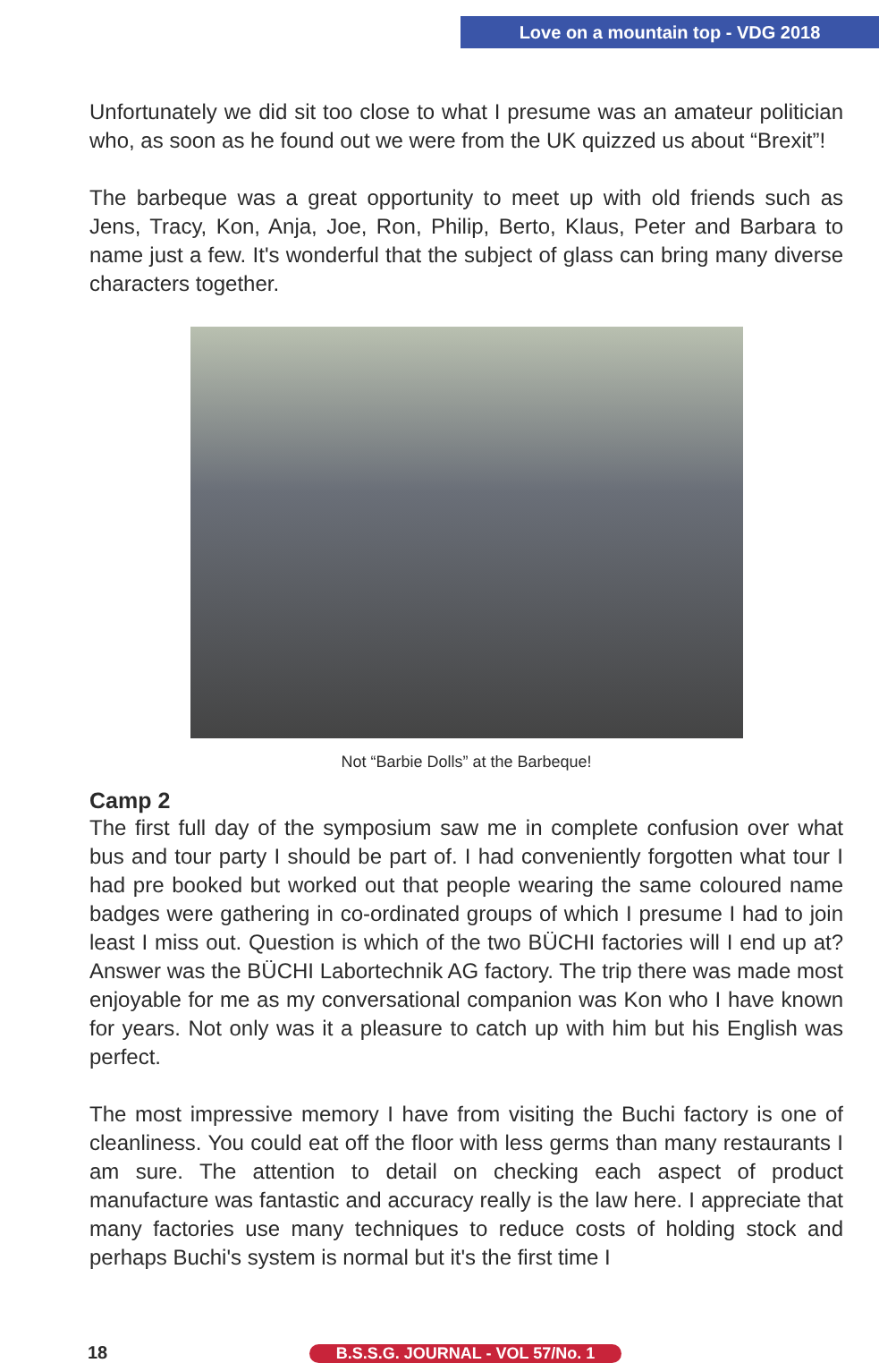Love on a mountain top - VDG 2018
Unfortunately we did sit too close to what I presume was an amateur politician who, as soon as he found out we were from the UK quizzed us about “Brexit”!
The barbeque was a great opportunity to meet up with old friends such as Jens, Tracy, Kon, Anja, Joe, Ron, Philip, Berto, Klaus, Peter and Barbara to name just a few. It's wonderful that the subject of glass can bring many diverse characters together.
Not “Barbie Dolls” at the Barbeque!
Camp 2
The first full day of the symposium saw me in complete confusion over what bus and tour party I should be part of. I had conveniently forgotten what tour I had pre booked but worked out that people wearing the same coloured name badges were gathering in co-ordinated groups of which I presume I had to join least I miss out. Question is which of the two BÜCHI factories will I end up at? Answer was the BÜCHI Labortechnik AG factory. The trip there was made most enjoyable for me as my conversational companion was Kon who I have known for years. Not only was it a pleasure to catch up with him but his English was perfect.
The most impressive memory I have from visiting the Buchi factory is one of cleanliness. You could eat off the floor with less germs than many restaurants I am sure. The attention to detail on checking each aspect of product manufacture was fantastic and accuracy really is the law here. I appreciate that many factories use many techniques to reduce costs of holding stock and perhaps Buchi's system is normal but it's the first time I
18 B.S.S.G. JOURNAL - VOL 57/No. 1